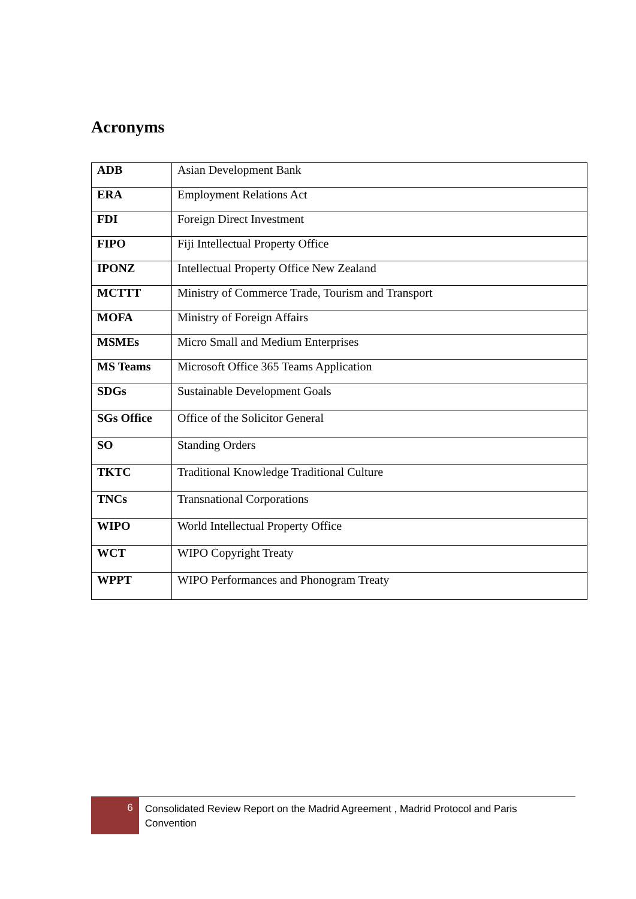Acronyms
| ADB | Asian Development Bank |
| ERA | Employment Relations Act |
| FDI | Foreign Direct Investment |
| FIPO | Fiji Intellectual Property Office |
| IPONZ | Intellectual Property Office New Zealand |
| MCTTT | Ministry of Commerce Trade, Tourism and Transport |
| MOFA | Ministry of Foreign Affairs |
| MSMEs | Micro Small and Medium Enterprises |
| MS Teams | Microsoft Office 365 Teams Application |
| SDGs | Sustainable Development Goals |
| SGs Office | Office of the Solicitor General |
| SO | Standing Orders |
| TKTC | Traditional Knowledge Traditional Culture |
| TNCs | Transnational Corporations |
| WIPO | World Intellectual Property Office |
| WCT | WIPO Copyright Treaty |
| WPPT | WIPO Performances and Phonogram Treaty |
6
Consolidated Review Report on the Madrid Agreement , Madrid Protocol and Paris Convention